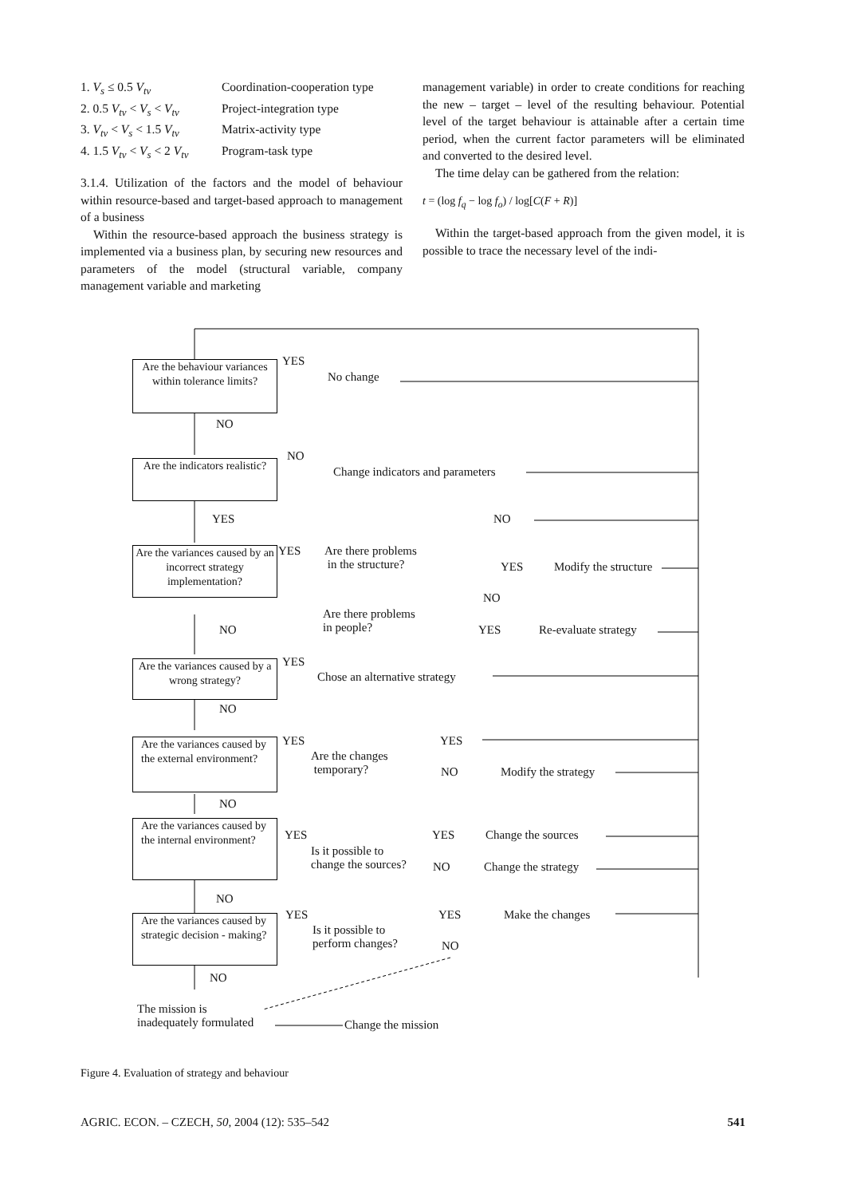1. V<sub>s</sub> ≤ 0.5 V<sub>tv</sub> Coordination-cooperation type
2. 0.5 V<sub>tv</sub> < V<sub>s</sub> < V<sub>tv</sub> Project-integration type
3. V<sub>tv</sub> < V<sub>s</sub> < 1.5 V<sub>tv</sub> Matrix-activity type
4. 1.5 V<sub>tv</sub> < V<sub>s</sub> < 2 V<sub>tv</sub> Program-task type
3.1.4. Utilization of the factors and the model of behaviour within resource-based and target-based approach to management of a business
Within the resource-based approach the business strategy is implemented via a business plan, by securing new resources and parameters of the model (structural variable, company management variable and marketing
management variable) in order to create conditions for reaching the new – target – level of the resulting behaviour. Potential level of the target behaviour is attainable after a certain time period, when the current factor parameters will be eliminated and converted to the desired level.
The time delay can be gathered from the relation:
t = (log f<sub>q</sub> − log f<sub>o</sub>) / log[C(F + R)]
Within the target-based approach from the given model, it is possible to trace the necessary level of the indi-
Are the behaviour variances within tolerance limits?
YES
No change
NO
Are the indicators realistic?
NO
Change indicators and parameters
YES
Are the variances caused by an incorrect strategy implementation?
YES
Are there problems
in the structure?
NO
YES Modify the structure
NO
Are there problems
in people?
NO YES Re-evaluate strategy
Are the variances caused by a wrong strategy?
YES
Chose an alternative strategy
NO
Are the variances caused by the external environment?
YES
Are the changes
temporary?
YES
NO Modify the strategy
NO
Are the variances caused by the internal environment?
YES
Is it possible to
change the sources?
YES Change the sources
NO Change the strategy
NO
Are the variances caused by strategic decision - making?
YES
Is it possible to
perform changes?
YES Make the changes
NO
NO
The mission is
inadequately formulated
Change the mission
Figure 4. Evaluation of strategy and behaviour
AGRIC. ECON. – CZECH, 50, 2004 (12): 535–542 541